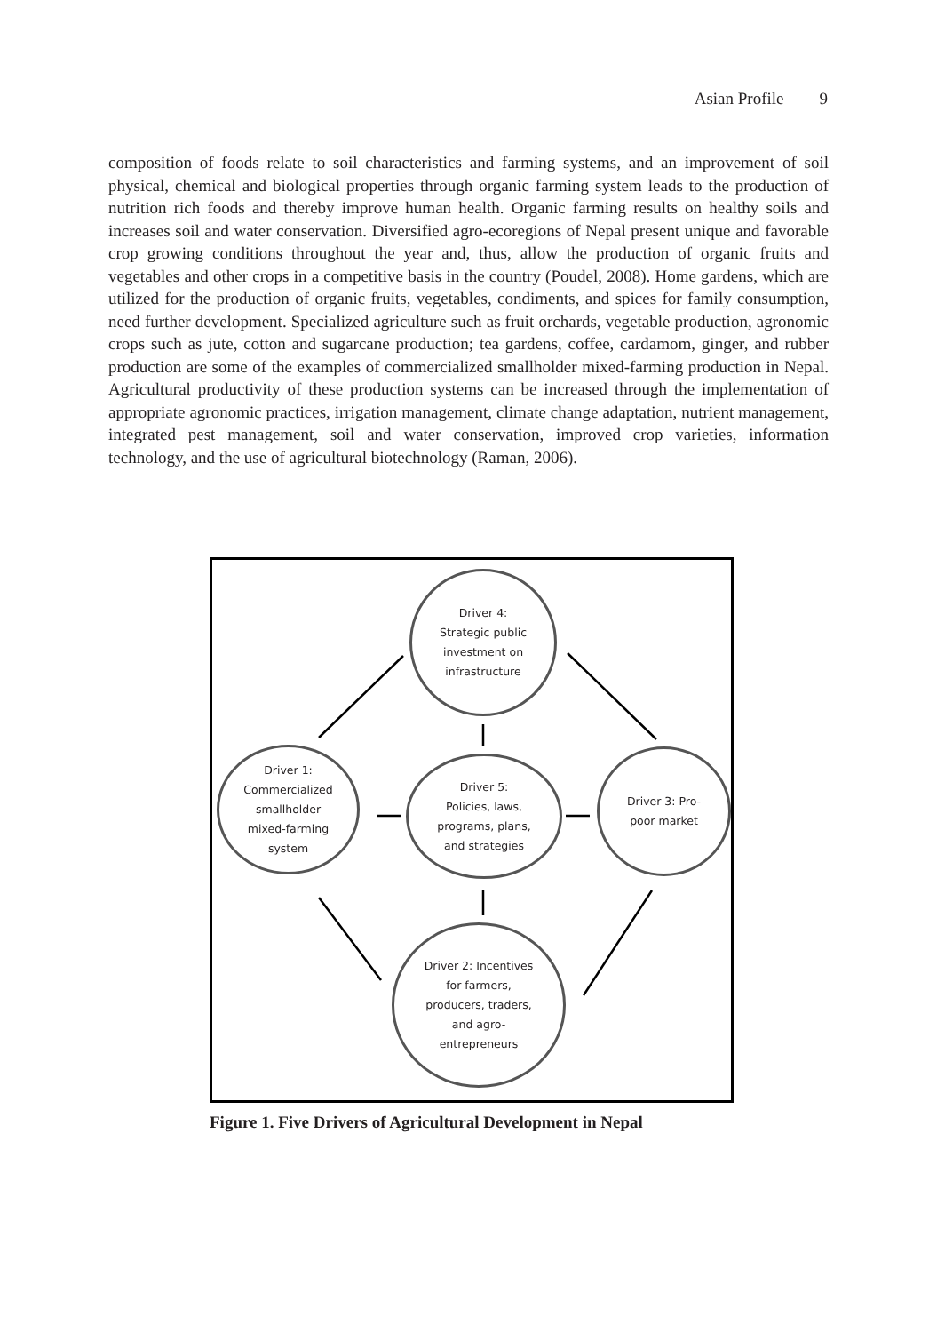Asian Profile 9
composition of foods relate to soil characteristics and farming systems, and an improvement of soil physical, chemical and biological properties through organic farming system leads to the production of nutrition rich foods and thereby improve human health. Organic farming results on healthy soils and increases soil and water conservation. Diversified agro-ecoregions of Nepal present unique and favorable crop growing conditions throughout the year and, thus, allow the production of organic fruits and vegetables and other crops in a competitive basis in the country (Poudel, 2008). Home gardens, which are utilized for the production of organic fruits, vegetables, condiments, and spices for family consumption, need further development. Specialized agriculture such as fruit orchards, vegetable production, agronomic crops such as jute, cotton and sugarcane production; tea gardens, coffee, cardamom, ginger, and rubber production are some of the examples of commercialized smallholder mixed-farming production in Nepal. Agricultural productivity of these production systems can be increased through the implementation of appropriate agronomic practices, irrigation management, climate change adaptation, nutrient management, integrated pest management, soil and water conservation, improved crop varieties, information technology, and the use of agricultural biotechnology (Raman, 2006).
Driver 4:
Strategic public
investment on
infrastructure
Driver 1:
Commercialized
smallholder
mixed-farming
system
Driver 5:
Policies, laws,
programs, plans,
and strategies
Driver 3: Pro-
poor market
Driver 2: Incentives
for farmers,
producers, traders,
and agro-
entrepreneurs
Figure 1. Five Drivers of Agricultural Development in Nepal